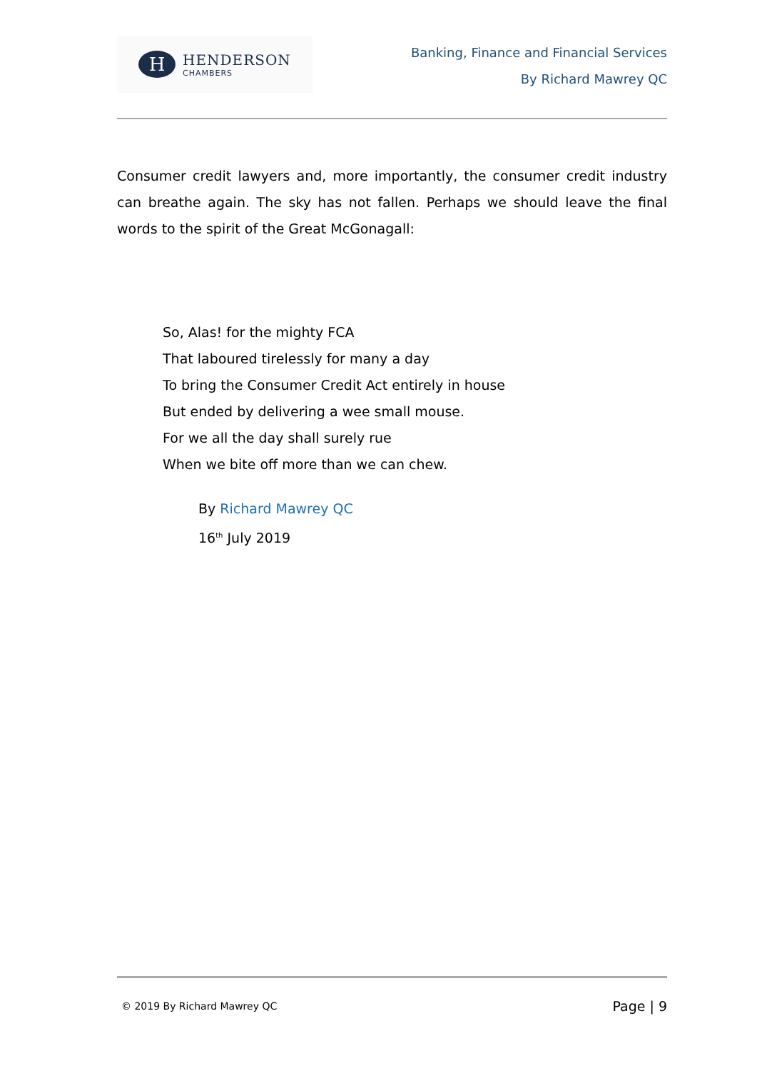H
HENDERSON
CHAMBERS
Banking, Finance and Financial Services
By Richard Mawrey QC
Consumer credit lawyers and, more importantly, the consumer credit industry can breathe again. The sky has not fallen. Perhaps we should leave the final words to the spirit of the Great McGonagall:
So, Alas! for the mighty FCA
That laboured tirelessly for many a day
To bring the Consumer Credit Act entirely in house
But ended by delivering a wee small mouse.
For we all the day shall surely rue
When we bite off more than we can chew.
By Richard Mawrey QC
16<sup>th</sup> July 2019
© 2019 By Richard Mawrey QC Page | 9